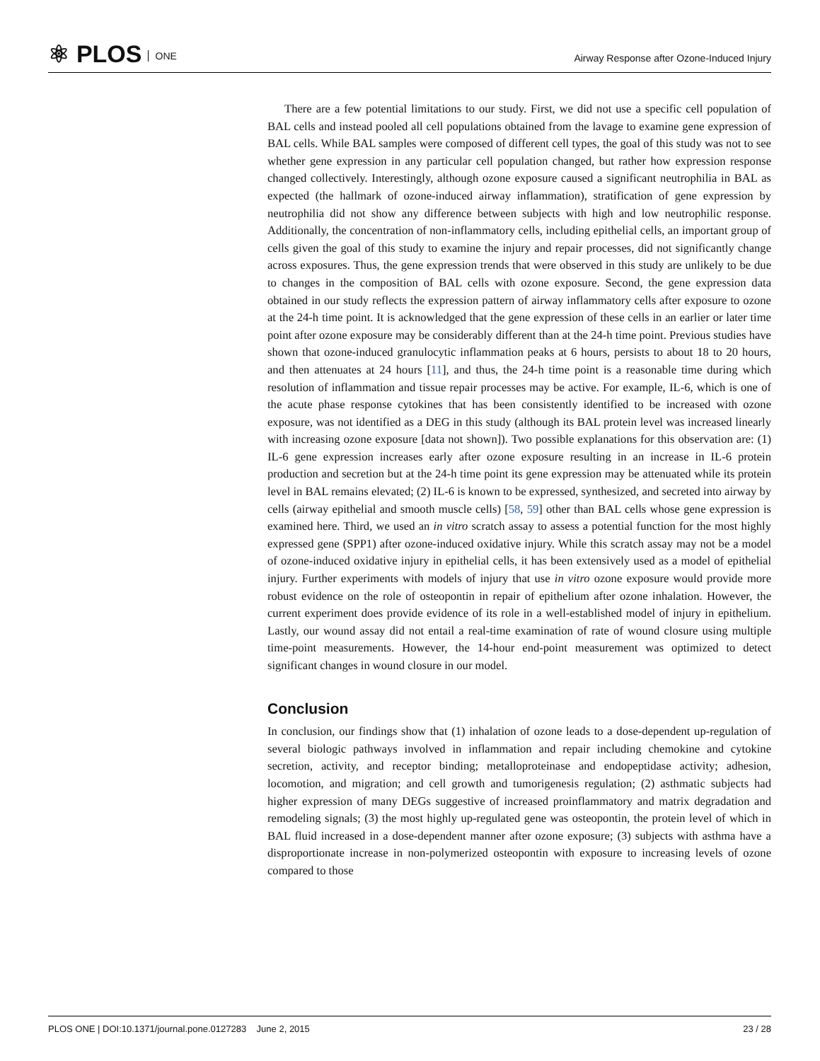⚛ PLOS ONE
Airway Response after Ozone-Induced Injury
There are a few potential limitations to our study. First, we did not use a specific cell population of BAL cells and instead pooled all cell populations obtained from the lavage to examine gene expression of BAL cells. While BAL samples were composed of different cell types, the goal of this study was not to see whether gene expression in any particular cell population changed, but rather how expression response changed collectively. Interestingly, although ozone exposure caused a significant neutrophilia in BAL as expected (the hallmark of ozone-induced airway inflammation), stratification of gene expression by neutrophilia did not show any difference between subjects with high and low neutrophilic response. Additionally, the concentration of non-inflammatory cells, including epithelial cells, an important group of cells given the goal of this study to examine the injury and repair processes, did not significantly change across exposures. Thus, the gene expression trends that were observed in this study are unlikely to be due to changes in the composition of BAL cells with ozone exposure. Second, the gene expression data obtained in our study reflects the expression pattern of airway inflammatory cells after exposure to ozone at the 24-h time point. It is acknowledged that the gene expression of these cells in an earlier or later time point after ozone exposure may be considerably different than at the 24-h time point. Previous studies have shown that ozone-induced granulocytic inflammation peaks at 6 hours, persists to about 18 to 20 hours, and then attenuates at 24 hours [11], and thus, the 24-h time point is a reasonable time during which resolution of inflammation and tissue repair processes may be active. For example, IL-6, which is one of the acute phase response cytokines that has been consistently identified to be increased with ozone exposure, was not identified as a DEG in this study (although its BAL protein level was increased linearly with increasing ozone exposure [data not shown]). Two possible explanations for this observation are: (1) IL-6 gene expression increases early after ozone exposure resulting in an increase in IL-6 protein production and secretion but at the 24-h time point its gene expression may be attenuated while its protein level in BAL remains elevated; (2) IL-6 is known to be expressed, synthesized, and secreted into airway by cells (airway epithelial and smooth muscle cells) [58, 59] other than BAL cells whose gene expression is examined here. Third, we used an in vitro scratch assay to assess a potential function for the most highly expressed gene (SPP1) after ozone-induced oxidative injury. While this scratch assay may not be a model of ozone-induced oxidative injury in epithelial cells, it has been extensively used as a model of epithelial injury. Further experiments with models of injury that use in vitro ozone exposure would provide more robust evidence on the role of osteopontin in repair of epithelium after ozone inhalation. However, the current experiment does provide evidence of its role in a well-established model of injury in epithelium. Lastly, our wound assay did not entail a real-time examination of rate of wound closure using multiple time-point measurements. However, the 14-hour end-point measurement was optimized to detect significant changes in wound closure in our model.
Conclusion
In conclusion, our findings show that (1) inhalation of ozone leads to a dose-dependent up-regulation of several biologic pathways involved in inflammation and repair including chemokine and cytokine secretion, activity, and receptor binding; metalloproteinase and endopeptidase activity; adhesion, locomotion, and migration; and cell growth and tumorigenesis regulation; (2) asthmatic subjects had higher expression of many DEGs suggestive of increased proinflammatory and matrix degradation and remodeling signals; (3) the most highly up-regulated gene was osteopontin, the protein level of which in BAL fluid increased in a dose-dependent manner after ozone exposure; (3) subjects with asthma have a disproportionate increase in non-polymerized osteopontin with exposure to increasing levels of ozone compared to those
PLOS ONE | DOI:10.1371/journal.pone.0127283 June 2, 2015
23 / 28